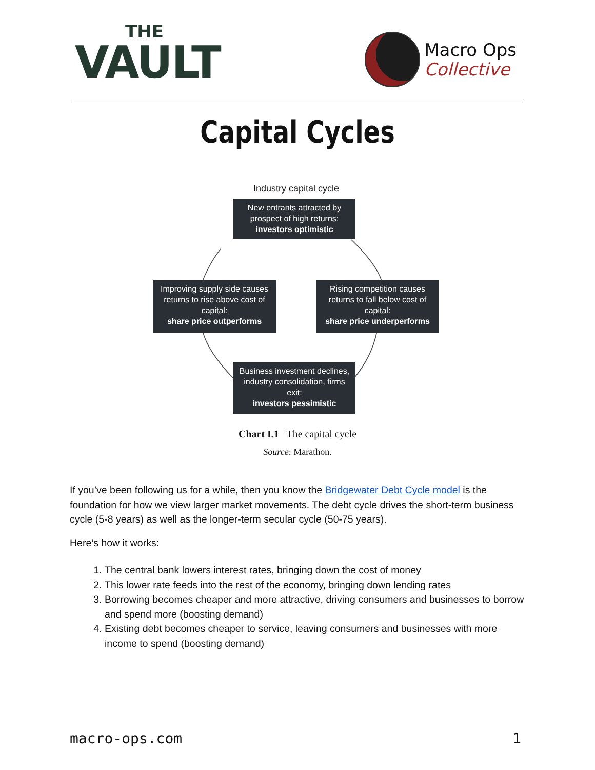THE
VAULT
Macro Ops
Collective
Capital Cycles
Industry capital cycle
New entrants attracted by prospect of high returns:
investors optimistic
Improving supply side causes returns to rise above cost of capital:
share price outperforms
Rising competition causes returns to fall below cost of capital:
share price underperforms
Business investment declines, industry consolidation, firms exit:
investors pessimistic
Chart I.1 The capital cycle
Source: Marathon.
If you’ve been following us for a while, then you know the Bridgewater Debt Cycle model is the foundation for how we view larger market movements. The debt cycle drives the short-term business cycle (5-8 years) as well as the longer-term secular cycle (50-75 years).
Here’s how it works:
1. The central bank lowers interest rates, bringing down the cost of money
2. This lower rate feeds into the rest of the economy, bringing down lending rates
3. Borrowing becomes cheaper and more attractive, driving consumers and businesses to borrow and spend more (boosting demand)
4. Existing debt becomes cheaper to service, leaving consumers and businesses with more income to spend (boosting demand)
macro-ops.com 1